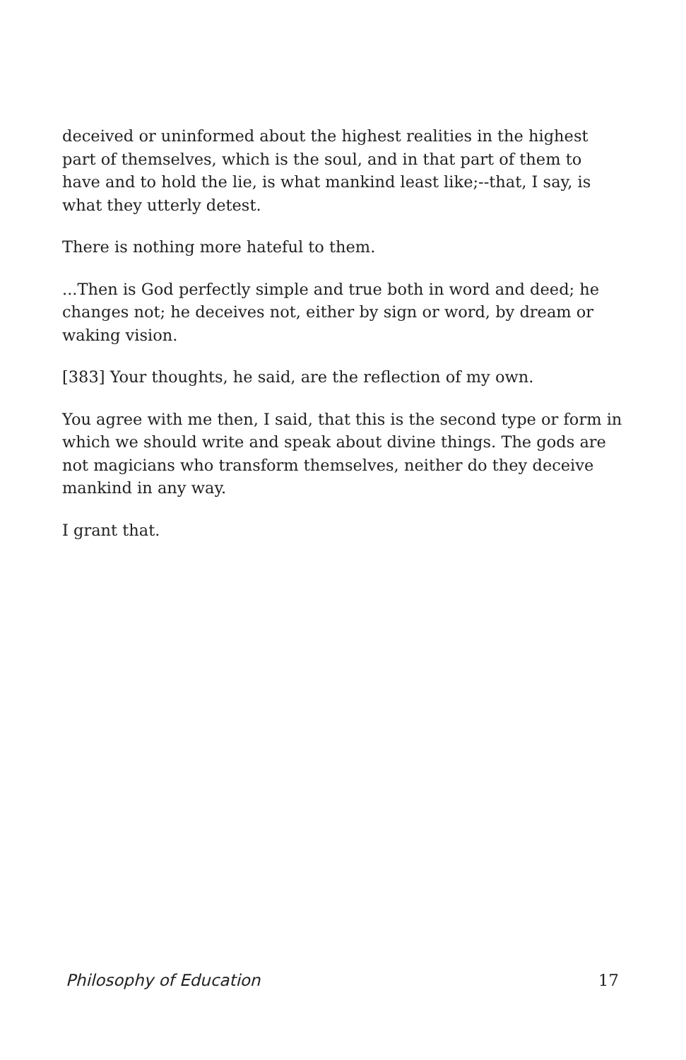deceived or uninformed about the highest realities in the highest part of themselves, which is the soul, and in that part of them to have and to hold the lie, is what mankind least like;--that, I say, is what they utterly detest.
There is nothing more hateful to them.
...Then is God perfectly simple and true both in word and deed; he changes not; he deceives not, either by sign or word, by dream or waking vision.
[383] Your thoughts, he said, are the reflection of my own.
You agree with me then, I said, that this is the second type or form in which we should write and speak about divine things. The gods are not magicians who transform themselves, neither do they deceive mankind in any way.
I grant that.
Philosophy of Education 17